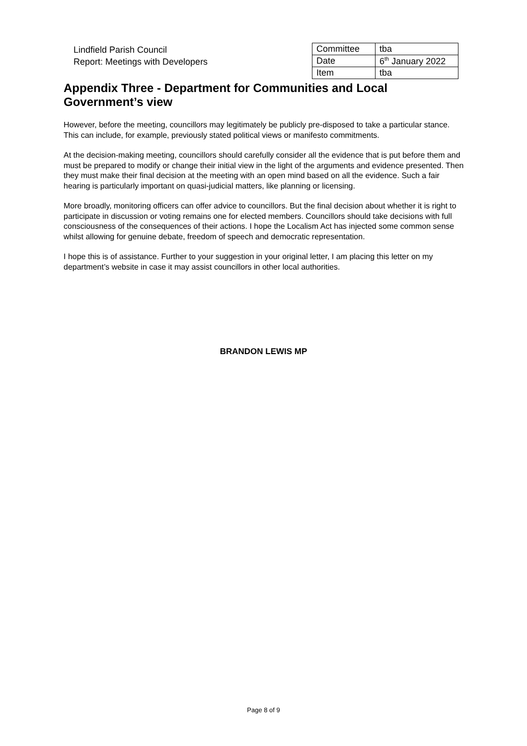Lindfield Parish Council
Report: Meetings with Developers
| Committee | tba |
| Date | 6<sup>th</sup> January 2022 |
| Item | tba |
Appendix Three - Department for Communities and Local Government’s view
However, before the meeting, councillors may legitimately be publicly pre-disposed to take a particular stance. This can include, for example, previously stated political views or manifesto commitments.
At the decision-making meeting, councillors should carefully consider all the evidence that is put before them and must be prepared to modify or change their initial view in the light of the arguments and evidence presented. Then they must make their final decision at the meeting with an open mind based on all the evidence. Such a fair hearing is particularly important on quasi-judicial matters, like planning or licensing.
More broadly, monitoring officers can offer advice to councillors. But the final decision about whether it is right to participate in discussion or voting remains one for elected members. Councillors should take decisions with full consciousness of the consequences of their actions. I hope the Localism Act has injected some common sense whilst allowing for genuine debate, freedom of speech and democratic representation.
I hope this is of assistance. Further to your suggestion in your original letter, I am placing this letter on my department’s website in case it may assist councillors in other local authorities.
BRANDON LEWIS MP
Page 8 of 9